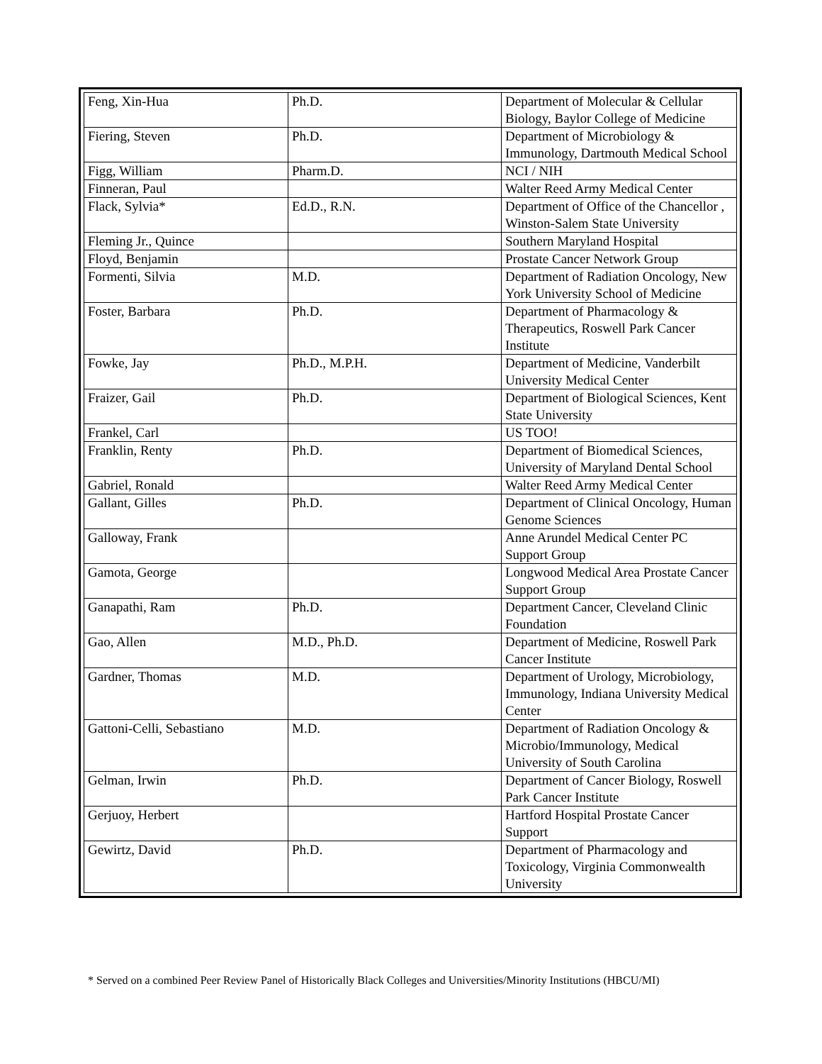| Feng, Xin-Hua | Ph.D. | Department of Molecular & Cellular Biology, Baylor College of Medicine |
| Fiering, Steven | Ph.D. | Department of Microbiology & Immunology, Dartmouth Medical School |
| Figg, William | Pharm.D. | NCI / NIH |
| Finneran, Paul | | Walter Reed Army Medical Center |
| Flack, Sylvia* | Ed.D., R.N. | Department of Office of the Chancellor , Winston-Salem State University |
| Fleming Jr., Quince | | Southern Maryland Hospital |
| Floyd, Benjamin | | Prostate Cancer Network Group |
| Formenti, Silvia | M.D. | Department of Radiation Oncology, New York University School of Medicine |
| Foster, Barbara | Ph.D. | Department of Pharmacology & Therapeutics, Roswell Park Cancer Institute |
| Fowke, Jay | Ph.D., M.P.H. | Department of Medicine, Vanderbilt University Medical Center |
| Fraizer, Gail | Ph.D. | Department of Biological Sciences, Kent State University |
| Frankel, Carl | | US TOO! |
| Franklin, Renty | Ph.D. | Department of Biomedical Sciences, University of Maryland Dental School |
| Gabriel, Ronald | | Walter Reed Army Medical Center |
| Gallant, Gilles | Ph.D. | Department of Clinical Oncology, Human Genome Sciences |
| Galloway, Frank | | Anne Arundel Medical Center PC Support Group |
| Gamota, George | | Longwood Medical Area Prostate Cancer Support Group |
| Ganapathi, Ram | Ph.D. | Department Cancer, Cleveland Clinic Foundation |
| Gao, Allen | M.D., Ph.D. | Department of Medicine, Roswell Park Cancer Institute |
| Gardner, Thomas | M.D. | Department of Urology, Microbiology, Immunology, Indiana University Medical Center |
| Gattoni-Celli, Sebastiano | M.D. | Department of Radiation Oncology & Microbio/Immunology, Medical University of South Carolina |
| Gelman, Irwin | Ph.D. | Department of Cancer Biology, Roswell Park Cancer Institute |
| Gerjuoy, Herbert | | Hartford Hospital Prostate Cancer Support |
| Gewirtz, David | Ph.D. | Department of Pharmacology and Toxicology, Virginia Commonwealth University |
* Served on a combined Peer Review Panel of Historically Black Colleges and Universities/Minority Institutions (HBCU/MI)